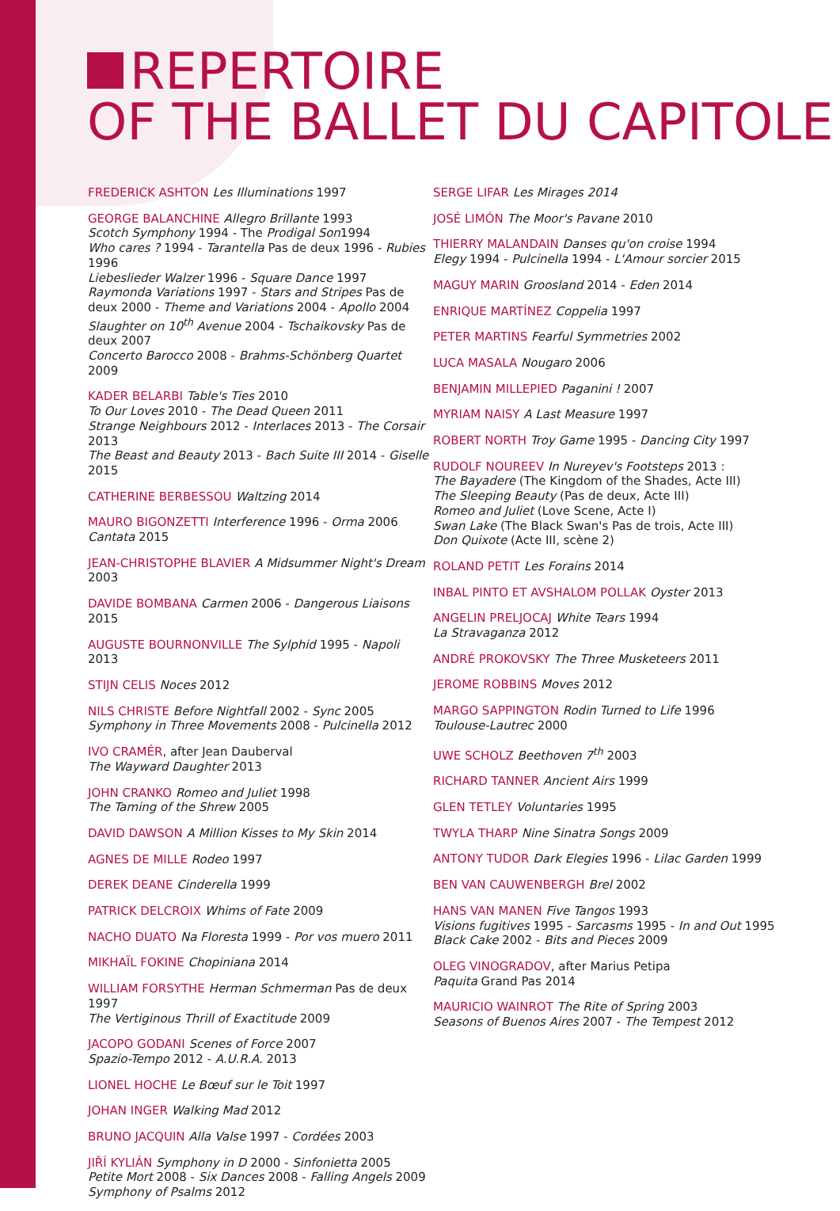REPERTOIRE
OF THE BALLET DU CAPITOLE
FREDERICK ASHTON Les Illuminations 1997
GEORGE BALANCHINE Allegro Brillante 1993
Scotch Symphony 1994 - The Prodigal Son1994
Who cares ? 1994 - Tarantella Pas de deux 1996 - Rubies 1996
Liebeslieder Walzer 1996 - Square Dance 1997
Raymonda Variations 1997 - Stars and Stripes Pas de deux 2000 - Theme and Variations 2004 - Apollo 2004
Slaughter on 10<sup>th</sup> Avenue 2004 - Tschaikovsky Pas de deux 2007
Concerto Barocco 2008 - Brahms-Schönberg Quartet 2009
KADER BELARBI Table's Ties 2010
To Our Loves 2010 - The Dead Queen 2011
Strange Neighbours 2012 - Interlaces 2013 - The Corsair 2013
The Beast and Beauty 2013 - Bach Suite III 2014 - Giselle 2015
CATHERINE BERBESSOU Waltzing 2014
MAURO BIGONZETTI Interference 1996 - Orma 2006
Cantata 2015
JEAN-CHRISTOPHE BLAVIER A Midsummer Night's Dream 2003
DAVIDE BOMBANA Carmen 2006 - Dangerous Liaisons 2015
AUGUSTE BOURNONVILLE The Sylphid 1995 - Napoli 2013
STIJN CELIS Noces 2012
NILS CHRISTE Before Nightfall 2002 - Sync 2005
Symphony in Three Movements 2008 - Pulcinella 2012
IVO CRAMÉR, after Jean Dauberval
The Wayward Daughter 2013
JOHN CRANKO Romeo and Juliet 1998
The Taming of the Shrew 2005
DAVID DAWSON A Million Kisses to My Skin 2014
AGNES DE MILLE Rodeo 1997
DEREK DEANE Cinderella 1999
PATRICK DELCROIX Whims of Fate 2009
NACHO DUATO Na Floresta 1999 - Por vos muero 2011
MIKHAÏL FOKINE Chopiniana 2014
WILLIAM FORSYTHE Herman Schmerman Pas de deux 1997
The Vertiginous Thrill of Exactitude 2009
JACOPO GODANI Scenes of Force 2007
Spazio-Tempo 2012 - A.U.R.A. 2013
LIONEL HOCHE Le Bœuf sur le Toit 1997
JOHAN INGER Walking Mad 2012
BRUNO JACQUIN Alla Valse 1997 - Cordées 2003
JIŘÍ KYLIÁN Symphony in D 2000 - Sinfonietta 2005
Petite Mort 2008 - Six Dances 2008 - Falling Angels 2009
Symphony of Psalms 2012
SERGE LIFAR Les Mirages 2014
JOSÉ LIMÓN The Moor's Pavane 2010
THIERRY MALANDAIN Danses qu'on croise 1994
Elegy 1994 - Pulcinella 1994 - L'Amour sorcier 2015
MAGUY MARIN Groosland 2014 - Eden 2014
ENRIQUE MARTÍNEZ Coppelia 1997
PETER MARTINS Fearful Symmetries 2002
LUCA MASALA Nougaro 2006
BENJAMIN MILLEPIED Paganini ! 2007
MYRIAM NAISY A Last Measure 1997
ROBERT NORTH Troy Game 1995 - Dancing City 1997
RUDOLF NOUREEV In Nureyev's Footsteps 2013 :
The Bayadere (The Kingdom of the Shades, Acte III)
The Sleeping Beauty (Pas de deux, Acte III)
Romeo and Juliet (Love Scene, Acte I)
Swan Lake (The Black Swan's Pas de trois, Acte III)
Don Quixote (Acte III, scène 2)
ROLAND PETIT Les Forains 2014
INBAL PINTO ET AVSHALOM POLLAK Oyster 2013
ANGELIN PRELJOCAJ White Tears 1994
La Stravaganza 2012
ANDRÉ PROKOVSKY The Three Musketeers 2011
JEROME ROBBINS Moves 2012
MARGO SAPPINGTON Rodin Turned to Life 1996
Toulouse-Lautrec 2000
UWE SCHOLZ Beethoven 7<sup>th</sup> 2003
RICHARD TANNER Ancient Airs 1999
GLEN TETLEY Voluntaries 1995
TWYLA THARP Nine Sinatra Songs 2009
ANTONY TUDOR Dark Elegies 1996 - Lilac Garden 1999
BEN VAN CAUWENBERGH Brel 2002
HANS VAN MANEN Five Tangos 1993
Visions fugitives 1995 - Sarcasms 1995 - In and Out 1995
Black Cake 2002 - Bits and Pieces 2009
OLEG VINOGRADOV, after Marius Petipa
Paquita Grand Pas 2014
MAURICIO WAINROT The Rite of Spring 2003
Seasons of Buenos Aires 2007 - The Tempest 2012